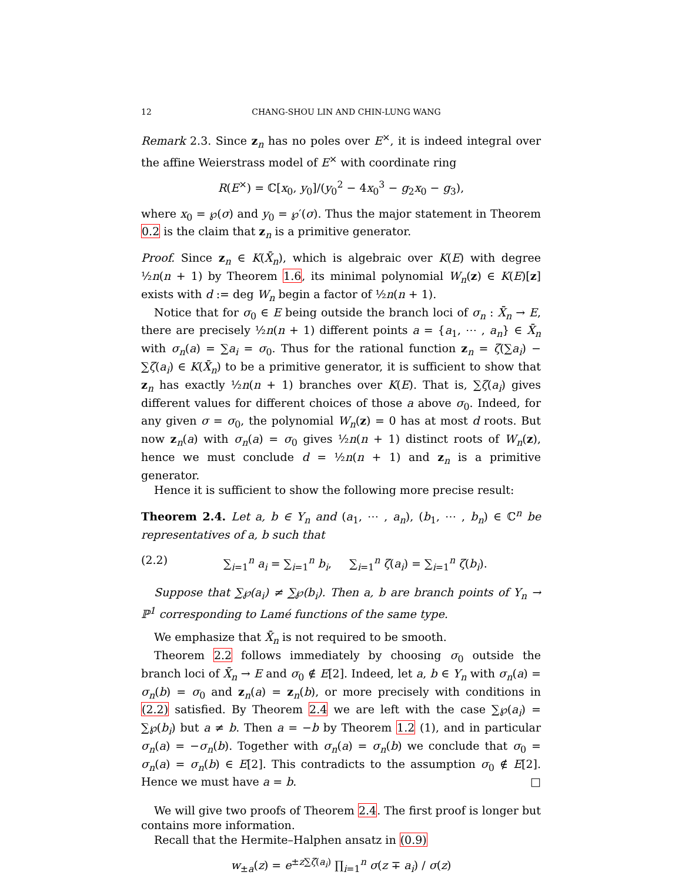12 CHANG-SHOU LIN AND CHIN-LUNG WANG
Remark 2.3. Since z<sub>n</sub> has no poles over E<sup>×</sup>, it is indeed integral over the affine Weierstrass model of E<sup>×</sup> with coordinate ring
R(E<sup>×</sup>) = ℂ[x<sub>0</sub>, y<sub>0</sub>]/(y<sub>0</sub><sup>2</sup> − 4x<sub>0</sub><sup>3</sup> − g<sub>2</sub>x<sub>0</sub> − g<sub>3</sub>),
where x<sub>0</sub> = ℘(σ) and y<sub>0</sub> = ℘′(σ). Thus the major statement in Theorem 0.2 is the claim that z<sub>n</sub> is a primitive generator.
Proof. Since z<sub>n</sub> ∈ K(X̄<sub>n</sub>), which is algebraic over K(E) with degree ½n(n + 1) by Theorem 1.6, its minimal polynomial W<sub>n</sub>(z) ∈ K(E)[z] exists with d := deg W<sub>n</sub> begin a factor of ½n(n + 1).
Notice that for σ<sub>0</sub> ∈ E being outside the branch loci of σ<sub>n</sub> : X̄<sub>n</sub> → E, there are precisely ½n(n + 1) different points a = {a<sub>1</sub>, ⋯ , a<sub>n</sub>} ∈ X̄<sub>n</sub> with σ<sub>n</sub>(a) = ∑a<sub>i</sub> = σ<sub>0</sub>. Thus for the rational function z<sub>n</sub> = ζ(∑a<sub>i</sub>) − ∑ζ(a<sub>i</sub>) ∈ K(X̄<sub>n</sub>) to be a primitive generator, it is sufficient to show that z<sub>n</sub> has exactly ½n(n + 1) branches over K(E). That is, ∑ζ(a<sub>i</sub>) gives different values for different choices of those a above σ<sub>0</sub>. Indeed, for any given σ = σ<sub>0</sub>, the polynomial W<sub>n</sub>(z) = 0 has at most d roots. But now z<sub>n</sub>(a) with σ<sub>n</sub>(a) = σ<sub>0</sub> gives ½n(n + 1) distinct roots of W<sub>n</sub>(z), hence we must conclude d = ½n(n + 1) and z<sub>n</sub> is a primitive generator.
Hence it is sufficient to show the following more precise result:
Theorem 2.4. Let a, b ∈ Y<sub>n</sub> and (a<sub>1</sub>, ⋯ , a<sub>n</sub>), (b<sub>1</sub>, ⋯ , b<sub>n</sub>) ∈ ℂ<sup>n</sup> be representatives of a, b such that
(2.2) ∑<sub>i=1</sub><sup>n</sup> a<sub>i</sub> = ∑<sub>i=1</sub><sup>n</sup> b<sub>i</sub>, ∑<sub>i=1</sub><sup>n</sup> ζ(a<sub>i</sub>) = ∑<sub>i=1</sub><sup>n</sup> ζ(b<sub>i</sub>).
Suppose that ∑℘(a<sub>i</sub>) ≠ ∑℘(b<sub>i</sub>). Then a, b are branch points of Y<sub>n</sub> → ℙ<sup>1</sup> corresponding to Lamé functions of the same type.
We emphasize that X̄<sub>n</sub> is not required to be smooth.
Theorem 2.2 follows immediately by choosing σ<sub>0</sub> outside the branch loci of X̄<sub>n</sub> → E and σ<sub>0</sub> ∉ E[2]. Indeed, let a, b ∈ Y<sub>n</sub> with σ<sub>n</sub>(a) = σ<sub>n</sub>(b) = σ<sub>0</sub> and z<sub>n</sub>(a) = z<sub>n</sub>(b), or more precisely with conditions in (2.2) satisfied. By Theorem 2.4 we are left with the case ∑℘(a<sub>i</sub>) = ∑℘(b<sub>i</sub>) but a ≠ b. Then a = −b by Theorem 1.2 (1), and in particular σ<sub>n</sub>(a) = −σ<sub>n</sub>(b). Together with σ<sub>n</sub>(a) = σ<sub>n</sub>(b) we conclude that σ<sub>0</sub> = σ<sub>n</sub>(a) = σ<sub>n</sub>(b) ∈ E[2]. This contradicts to the assumption σ<sub>0</sub> ∉ E[2]. Hence we must have a = b. □
We will give two proofs of Theorem 2.4. The first proof is longer but contains more information.
Recall that the Hermite–Halphen ansatz in (0.9)
w<sub>±a</sub>(z) = e<sup>±z∑ζ(a<sub>i</sub>)</sup> ∏<sub>i=1</sub><sup>n</sup> σ(z ∓ a<sub>i</sub>) / σ(z)